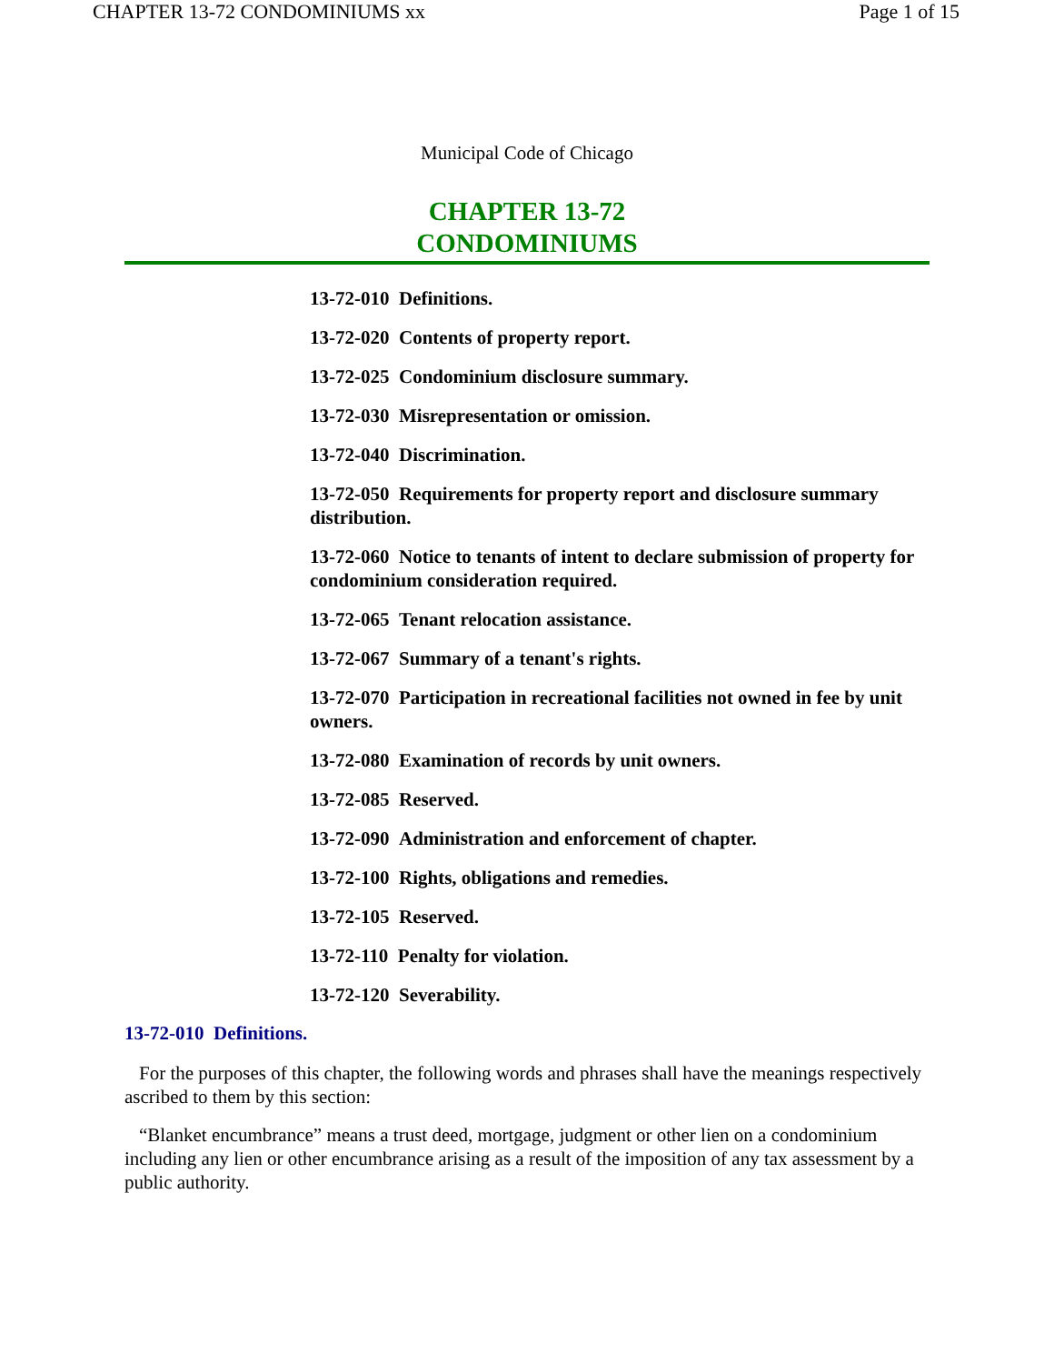CHAPTER 13-72 CONDOMINIUMS xx Page 1 of 15
Municipal Code of Chicago
CHAPTER 13-72
CONDOMINIUMS
13-72-010 Definitions.
13-72-020 Contents of property report.
13-72-025 Condominium disclosure summary.
13-72-030 Misrepresentation or omission.
13-72-040 Discrimination.
13-72-050 Requirements for property report and disclosure summary distribution.
13-72-060 Notice to tenants of intent to declare submission of property for condominium consideration required.
13-72-065 Tenant relocation assistance.
13-72-067 Summary of a tenant's rights.
13-72-070 Participation in recreational facilities not owned in fee by unit owners.
13-72-080 Examination of records by unit owners.
13-72-085 Reserved.
13-72-090 Administration and enforcement of chapter.
13-72-100 Rights, obligations and remedies.
13-72-105 Reserved.
13-72-110 Penalty for violation.
13-72-120 Severability.
13-72-010 Definitions.
For the purposes of this chapter, the following words and phrases shall have the meanings respectively ascribed to them by this section:
“Blanket encumbrance” means a trust deed, mortgage, judgment or other lien on a condominium including any lien or other encumbrance arising as a result of the imposition of any tax assessment by a public authority.